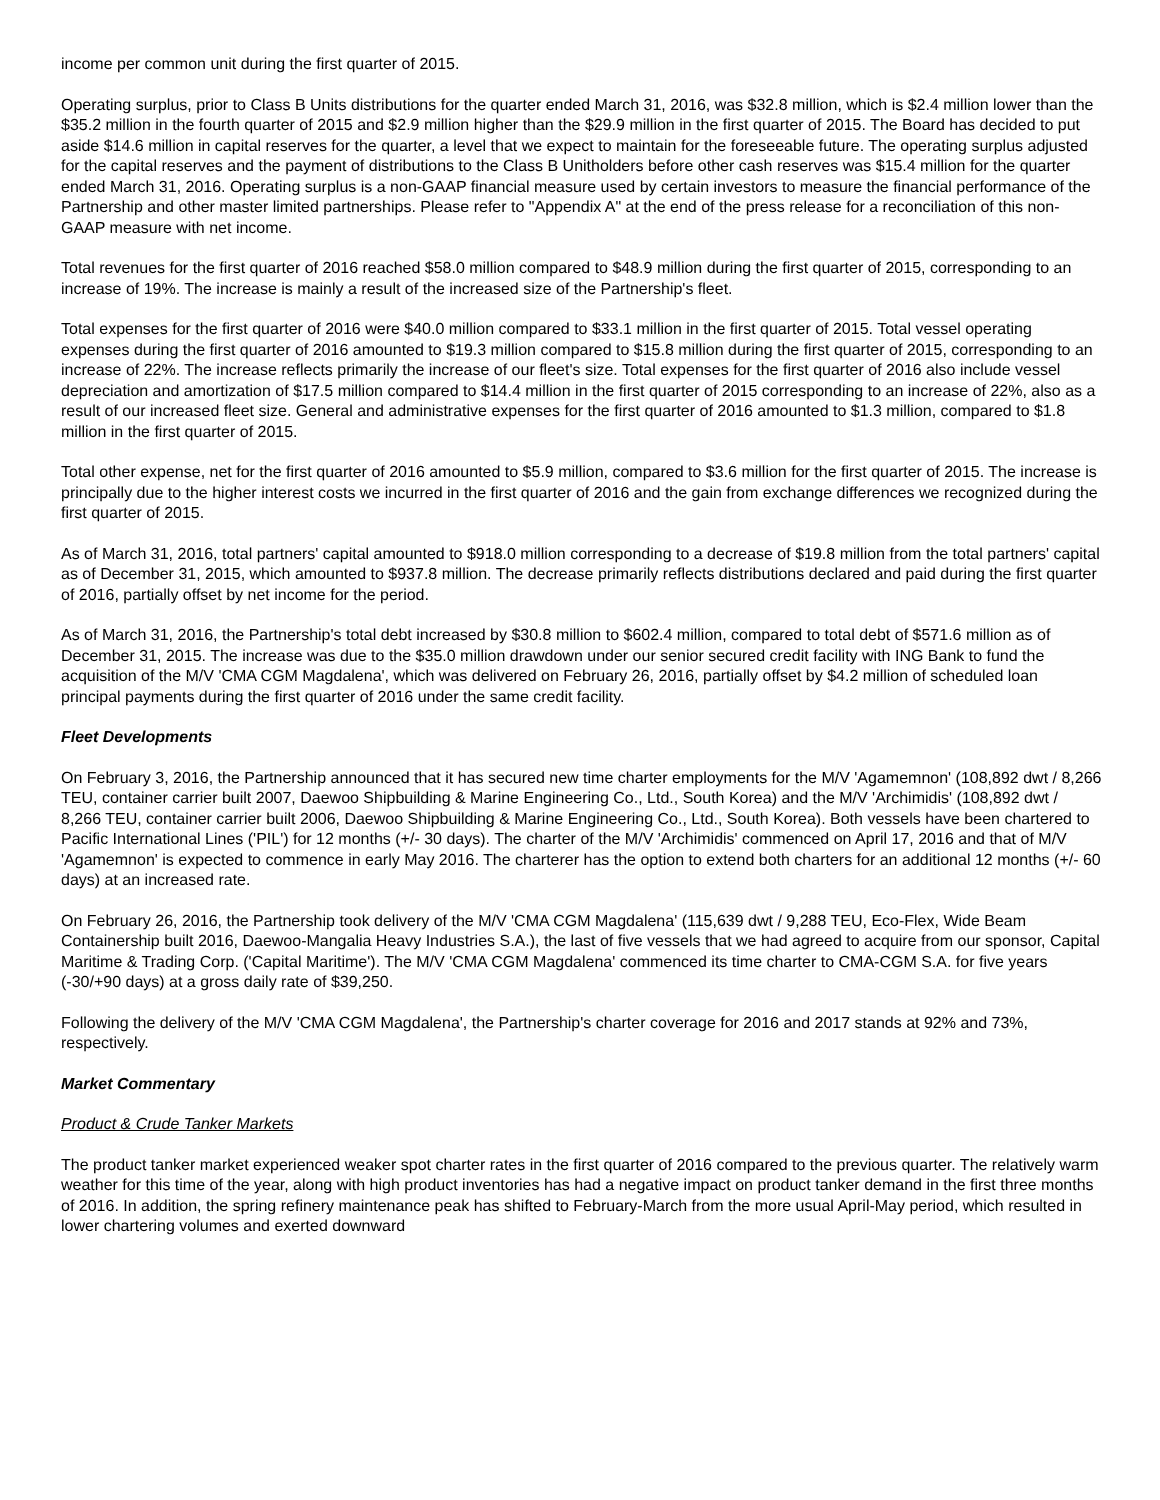income per common unit during the first quarter of 2015.
Operating surplus, prior to Class B Units distributions for the quarter ended March 31, 2016, was $32.8 million, which is $2.4 million lower than the $35.2 million in the fourth quarter of 2015 and $2.9 million higher than the $29.9 million in the first quarter of 2015. The Board has decided to put aside $14.6 million in capital reserves for the quarter, a level that we expect to maintain for the foreseeable future. The operating surplus adjusted for the capital reserves and the payment of distributions to the Class B Unitholders before other cash reserves was $15.4 million for the quarter ended March 31, 2016. Operating surplus is a non-GAAP financial measure used by certain investors to measure the financial performance of the Partnership and other master limited partnerships. Please refer to "Appendix A" at the end of the press release for a reconciliation of this non-GAAP measure with net income.
Total revenues for the first quarter of 2016 reached $58.0 million compared to $48.9 million during the first quarter of 2015, corresponding to an increase of 19%. The increase is mainly a result of the increased size of the Partnership's fleet.
Total expenses for the first quarter of 2016 were $40.0 million compared to $33.1 million in the first quarter of 2015. Total vessel operating expenses during the first quarter of 2016 amounted to $19.3 million compared to $15.8 million during the first quarter of 2015, corresponding to an increase of 22%. The increase reflects primarily the increase of our fleet's size. Total expenses for the first quarter of 2016 also include vessel depreciation and amortization of $17.5 million compared to $14.4 million in the first quarter of 2015 corresponding to an increase of 22%, also as a result of our increased fleet size. General and administrative expenses for the first quarter of 2016 amounted to $1.3 million, compared to $1.8 million in the first quarter of 2015.
Total other expense, net for the first quarter of 2016 amounted to $5.9 million, compared to $3.6 million for the first quarter of 2015. The increase is principally due to the higher interest costs we incurred in the first quarter of 2016 and the gain from exchange differences we recognized during the first quarter of 2015.
As of March 31, 2016, total partners' capital amounted to $918.0 million corresponding to a decrease of $19.8 million from the total partners' capital as of December 31, 2015, which amounted to $937.8 million. The decrease primarily reflects distributions declared and paid during the first quarter of 2016, partially offset by net income for the period.
As of March 31, 2016, the Partnership's total debt increased by $30.8 million to $602.4 million, compared to total debt of $571.6 million as of December 31, 2015. The increase was due to the $35.0 million drawdown under our senior secured credit facility with ING Bank to fund the acquisition of the M/V 'CMA CGM Magdalena', which was delivered on February 26, 2016, partially offset by $4.2 million of scheduled loan principal payments during the first quarter of 2016 under the same credit facility.
Fleet Developments
On February 3, 2016, the Partnership announced that it has secured new time charter employments for the M/V 'Agamemnon' (108,892 dwt / 8,266 TEU, container carrier built 2007, Daewoo Shipbuilding & Marine Engineering Co., Ltd., South Korea) and the M/V 'Archimidis' (108,892 dwt / 8,266 TEU, container carrier built 2006, Daewoo Shipbuilding & Marine Engineering Co., Ltd., South Korea). Both vessels have been chartered to Pacific International Lines ('PIL') for 12 months (+/- 30 days). The charter of the M/V 'Archimidis' commenced on April 17, 2016 and that of M/V 'Agamemnon' is expected to commence in early May 2016. The charterer has the option to extend both charters for an additional 12 months (+/- 60 days) at an increased rate.
On February 26, 2016, the Partnership took delivery of the M/V 'CMA CGM Magdalena' (115,639 dwt / 9,288 TEU, Eco-Flex, Wide Beam Containership built 2016, Daewoo-Mangalia Heavy Industries S.A.), the last of five vessels that we had agreed to acquire from our sponsor, Capital Maritime & Trading Corp. ('Capital Maritime'). The M/V 'CMA CGM Magdalena' commenced its time charter to CMA-CGM S.A. for five years (-30/+90 days) at a gross daily rate of $39,250.
Following the delivery of the M/V 'CMA CGM Magdalena', the Partnership's charter coverage for 2016 and 2017 stands at 92% and 73%, respectively.
Market Commentary
Product & Crude Tanker Markets
The product tanker market experienced weaker spot charter rates in the first quarter of 2016 compared to the previous quarter. The relatively warm weather for this time of the year, along with high product inventories has had a negative impact on product tanker demand in the first three months of 2016. In addition, the spring refinery maintenance peak has shifted to February-March from the more usual April-May period, which resulted in lower chartering volumes and exerted downward